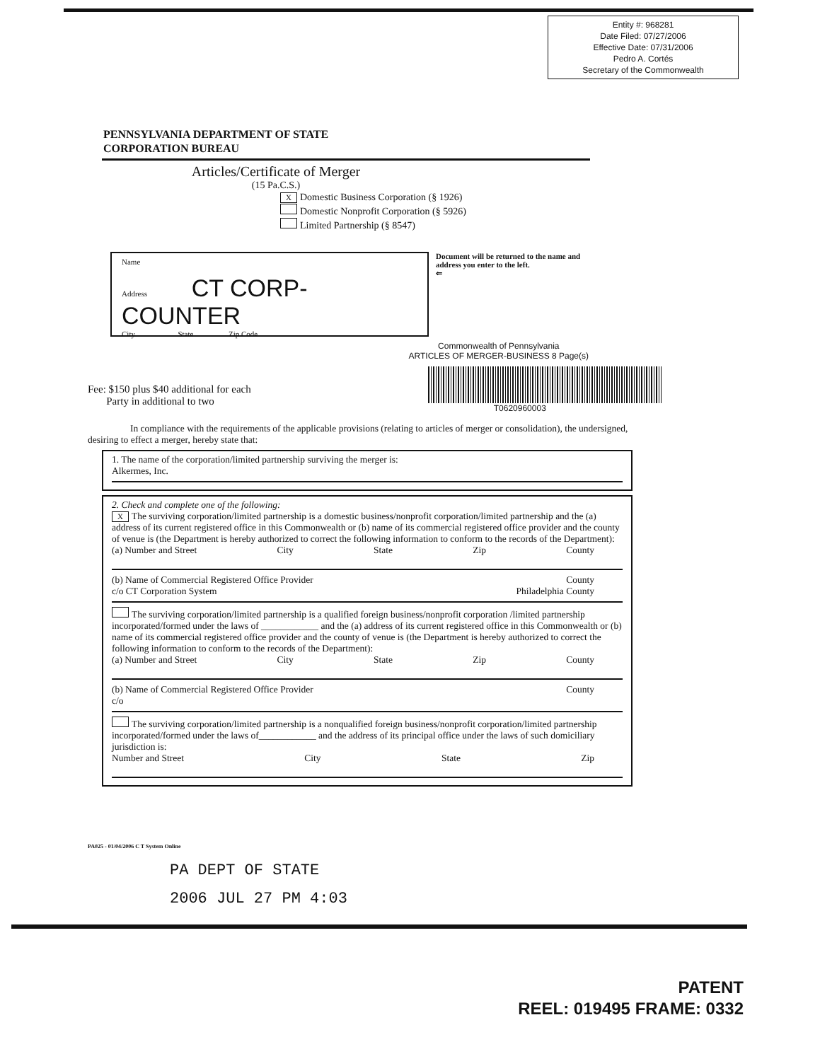Entity #: 968281
Date Filed: 07/27/2006
Effective Date: 07/31/2006
Pedro A. Cortés
Secretary of the Commonwealth
PENNSYLVANIA DEPARTMENT OF STATE
CORPORATION BUREAU
Articles/Certificate of Merger
(15 Pa.C.S.)
X Domestic Business Corporation (§ 1926)
Domestic Nonprofit Corporation (§ 5926)
Limited Partnership (§ 8547)
Name
Address CT CORP-COUNTER
City State Zip Code
Document will be returned to the name and address you enter to the left.
⇐
Fee: $150 plus $40 additional for each
Party in additional to two
Commonwealth of Pennsylvania
ARTICLES OF MERGER-BUSINESS 8 Page(s)
T0620960003
In compliance with the requirements of the applicable provisions (relating to articles of merger or consolidation), the undersigned, desiring to effect a merger, hereby state that:
1. The name of the corporation/limited partnership surviving the merger is:
Alkermes, Inc.
2. Check and complete one of the following:
X The surviving corporation/limited partnership is a domestic business/nonprofit corporation/limited partnership and the (a) address of its current registered office in this Commonwealth or (b) name of its commercial registered office provider and the county of venue is (the Department is hereby authorized to correct the following information to conform to the records of the Department):
(a) Number and Street City State Zip County
(b) Name of Commercial Registered Office Provider County
c/o CT Corporation System Philadelphia County
The surviving corporation/limited partnership is a qualified foreign business/nonprofit corporation /limited partnership incorporated/formed under the laws of ____________ and the (a) address of its current registered office in this Commonwealth or (b) name of its commercial registered office provider and the county of venue is (the Department is hereby authorized to correct the following information to conform to the records of the Department):
(a) Number and Street City State Zip County
(b) Name of Commercial Registered Office Provider County
c/o
The surviving corporation/limited partnership is a nonqualified foreign business/nonprofit corporation/limited partnership incorporated/formed under the laws of____________ and the address of its principal office under the laws of such domiciliary jurisdiction is:
Number and Street City State Zip
PA025 - 01/04/2006 C T System Online
PA DEPT OF STATE
2006 JUL 27 PM 4:03
PATENT
REEL: 019495 FRAME: 0332